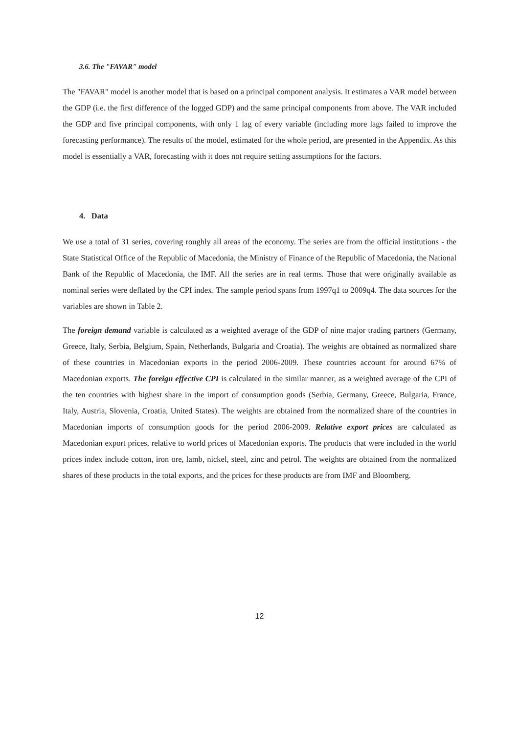3.6. The "FAVAR" model
The "FAVAR" model is another model that is based on a principal component analysis. It estimates a VAR model between the GDP (i.e. the first difference of the logged GDP) and the same principal components from above. The VAR included the GDP and five principal components, with only 1 lag of every variable (including more lags failed to improve the forecasting performance). The results of the model, estimated for the whole period, are presented in the Appendix. As this model is essentially a VAR, forecasting with it does not require setting assumptions for the factors.
4. Data
We use a total of 31 series, covering roughly all areas of the economy. The series are from the official institutions - the State Statistical Office of the Republic of Macedonia, the Ministry of Finance of the Republic of Macedonia, the National Bank of the Republic of Macedonia, the IMF. All the series are in real terms. Those that were originally available as nominal series were deflated by the CPI index. The sample period spans from 1997q1 to 2009q4. The data sources for the variables are shown in Table 2.
The foreign demand variable is calculated as a weighted average of the GDP of nine major trading partners (Germany, Greece, Italy, Serbia, Belgium, Spain, Netherlands, Bulgaria and Croatia). The weights are obtained as normalized share of these countries in Macedonian exports in the period 2006-2009. These countries account for around 67% of Macedonian exports. The foreign effective CPI is calculated in the similar manner, as a weighted average of the CPI of the ten countries with highest share in the import of consumption goods (Serbia, Germany, Greece, Bulgaria, France, Italy, Austria, Slovenia, Croatia, United States). The weights are obtained from the normalized share of the countries in Macedonian imports of consumption goods for the period 2006-2009. Relative export prices are calculated as Macedonian export prices, relative to world prices of Macedonian exports. The products that were included in the world prices index include cotton, iron ore, lamb, nickel, steel, zinc and petrol. The weights are obtained from the normalized shares of these products in the total exports, and the prices for these products are from IMF and Bloomberg.
12